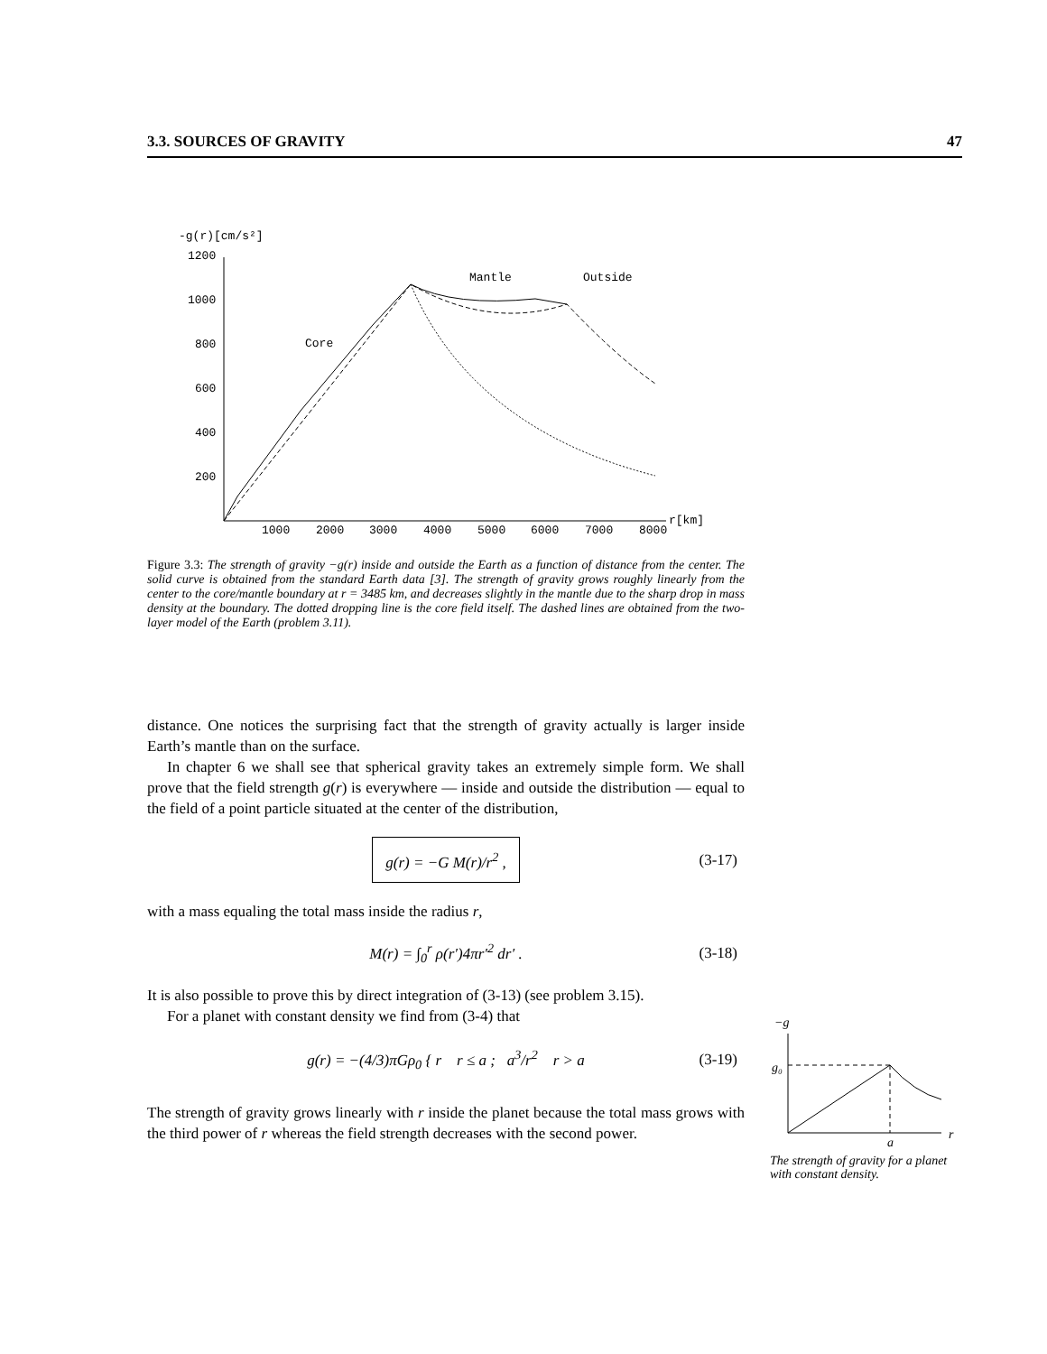3.3. SOURCES OF GRAVITY 47
-g(r)[cm/s²]
1200
1000
800
600
400
200
1000
2000
3000
4000
5000
6000
7000
8000
r[km]
Core
Mantle
Outside
Figure 3.3: The strength of gravity −g(r) inside and outside the Earth as a function of distance from the center. The solid curve is obtained from the standard Earth data [3]. The strength of gravity grows roughly linearly from the center to the core/mantle boundary at r = 3485 km, and decreases slightly in the mantle due to the sharp drop in mass density at the boundary. The dotted dropping line is the core field itself. The dashed lines are obtained from the two-layer model of the Earth (problem 3.11).
distance. One notices the surprising fact that the strength of gravity actually is larger inside Earth’s mantle than on the surface.
In chapter 6 we shall see that spherical gravity takes an extremely simple form. We shall prove that the field strength g(r) is everywhere — inside and outside the distribution — equal to the field of a point particle situated at the center of the distribution,
g(r) = −G M(r)/r<sup>2</sup> , (3-17)
with a mass equaling the total mass inside the radius r,
M(r) = ∫<sub>0</sub><sup>r</sup> ρ(r′)4πr′<sup>2</sup> dr′ . (3-18)
It is also possible to prove this by direct integration of (3-13) (see problem 3.15).
For a planet with constant density we find from (3-4) that
g(r) = −(4/3)πGρ<sub>0</sub> { r r ≤ a ; a<sup>3</sup>/r<sup>2</sup> r > a (3-19)
The strength of gravity grows linearly with r inside the planet because the total mass grows with the third power of r whereas the field strength decreases with the second power.
−g
g₀
a
r
The strength of gravity for a planet with constant density.